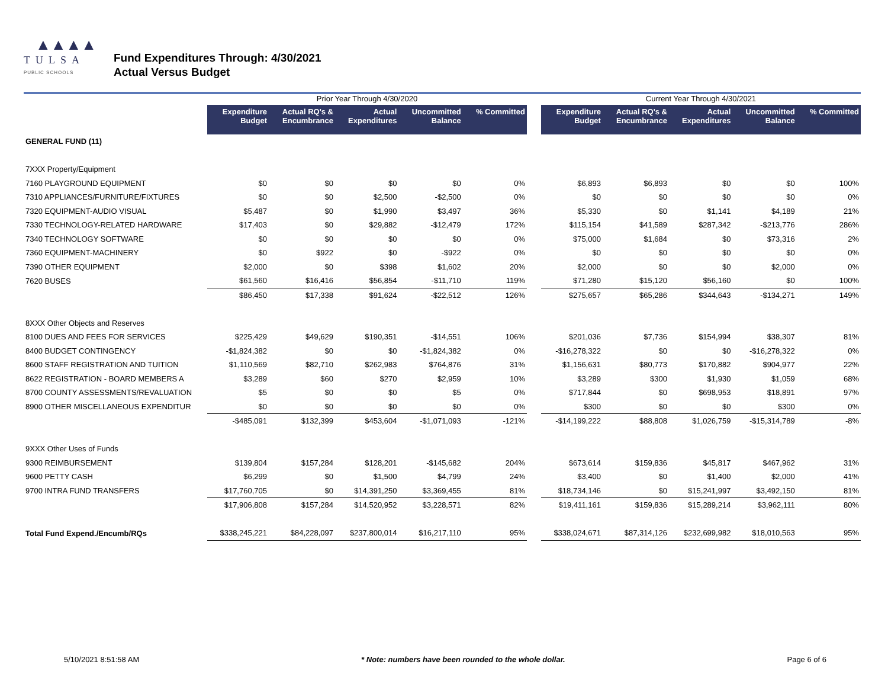▲▲▲▲
TULSA
PUBLIC SCHOOLS
Fund Expenditures Through: 4/30/2021
Actual Versus Budget
| | Prior Year Through 4/30/2020 | | | | | | Current Year Through 4/30/2021 | | | | |
| --- | --- | --- | --- | --- | --- | --- | --- | --- | --- | --- | --- |
| | Expenditure Budget | Actual RQ's & Encumbrance | Actual Expenditures | Uncommitted Balance | % Committed | | Expenditure Budget | Actual RQ's & Encumbrance | Actual Expenditures | Uncommitted Balance | % Committed |
| GENERAL FUND (11) | | | | | | | | | | | |
| 7XXX Property/Equipment | | | | | | | | | | | |
| 7160 PLAYGROUND EQUIPMENT | $0 | $0 | $0 | $0 | 0% | | $6,893 | $6,893 | $0 | $0 | 100% |
| 7310 APPLIANCES/FURNITURE/FIXTURES | $0 | $0 | $2,500 | -$2,500 | 0% | | $0 | $0 | $0 | $0 | 0% |
| 7320 EQUIPMENT-AUDIO VISUAL | $5,487 | $0 | $1,990 | $3,497 | 36% | | $5,330 | $0 | $1,141 | $4,189 | 21% |
| 7330 TECHNOLOGY-RELATED HARDWARE | $17,403 | $0 | $29,882 | -$12,479 | 172% | | $115,154 | $41,589 | $287,342 | -$213,776 | 286% |
| 7340 TECHNOLOGY SOFTWARE | $0 | $0 | $0 | $0 | 0% | | $75,000 | $1,684 | $0 | $73,316 | 2% |
| 7360 EQUIPMENT-MACHINERY | $0 | $922 | $0 | -$922 | 0% | | $0 | $0 | $0 | $0 | 0% |
| 7390 OTHER EQUIPMENT | $2,000 | $0 | $398 | $1,602 | 20% | | $2,000 | $0 | $0 | $2,000 | 0% |
| 7620 BUSES | $61,560 | $16,416 | $56,854 | -$11,710 | 119% | | $71,280 | $15,120 | $56,160 | $0 | 100% |
| | $86,450 | $17,338 | $91,624 | -$22,512 | 126% | | $275,657 | $65,286 | $344,643 | -$134,271 | 149% |
| 8XXX Other Objects and Reserves | | | | | | | | | | | |
| 8100 DUES AND FEES FOR SERVICES | $225,429 | $49,629 | $190,351 | -$14,551 | 106% | | $201,036 | $7,736 | $154,994 | $38,307 | 81% |
| 8400 BUDGET CONTINGENCY | -$1,824,382 | $0 | $0 | -$1,824,382 | 0% | | -$16,278,322 | $0 | $0 | -$16,278,322 | 0% |
| 8600 STAFF REGISTRATION AND TUITION | $1,110,569 | $82,710 | $262,983 | $764,876 | 31% | | $1,156,631 | $80,773 | $170,882 | $904,977 | 22% |
| 8622 REGISTRATION - BOARD MEMBERS A | $3,289 | $60 | $270 | $2,959 | 10% | | $3,289 | $300 | $1,930 | $1,059 | 68% |
| 8700 COUNTY ASSESSMENTS/REVALUATION | $5 | $0 | $0 | $5 | 0% | | $717,844 | $0 | $698,953 | $18,891 | 97% |
| 8900 OTHER MISCELLANEOUS EXPENDITUR | $0 | $0 | $0 | $0 | 0% | | $300 | $0 | $0 | $300 | 0% |
| | -$485,091 | $132,399 | $453,604 | -$1,071,093 | -121% | | -$14,199,222 | $88,808 | $1,026,759 | -$15,314,789 | -8% |
| 9XXX Other Uses of Funds | | | | | | | | | | | |
| 9300 REIMBURSEMENT | $139,804 | $157,284 | $128,201 | -$145,682 | 204% | | $673,614 | $159,836 | $45,817 | $467,962 | 31% |
| 9600 PETTY CASH | $6,299 | $0 | $1,500 | $4,799 | 24% | | $3,400 | $0 | $1,400 | $2,000 | 41% |
| 9700 INTRA FUND TRANSFERS | $17,760,705 | $0 | $14,391,250 | $3,369,455 | 81% | | $18,734,146 | $0 | $15,241,997 | $3,492,150 | 81% |
| | $17,906,808 | $157,284 | $14,520,952 | $3,228,571 | 82% | | $19,411,161 | $159,836 | $15,289,214 | $3,962,111 | 80% |
| Total Fund Expend./Encumb/RQs | $338,245,221 | $84,228,097 | $237,800,014 | $16,217,110 | 95% | | $338,024,671 | $87,314,126 | $232,699,982 | $18,010,563 | 95% |
5/10/2021 8:51:58 AM * Note: numbers have been rounded to the whole dollar. Page 6 of 6